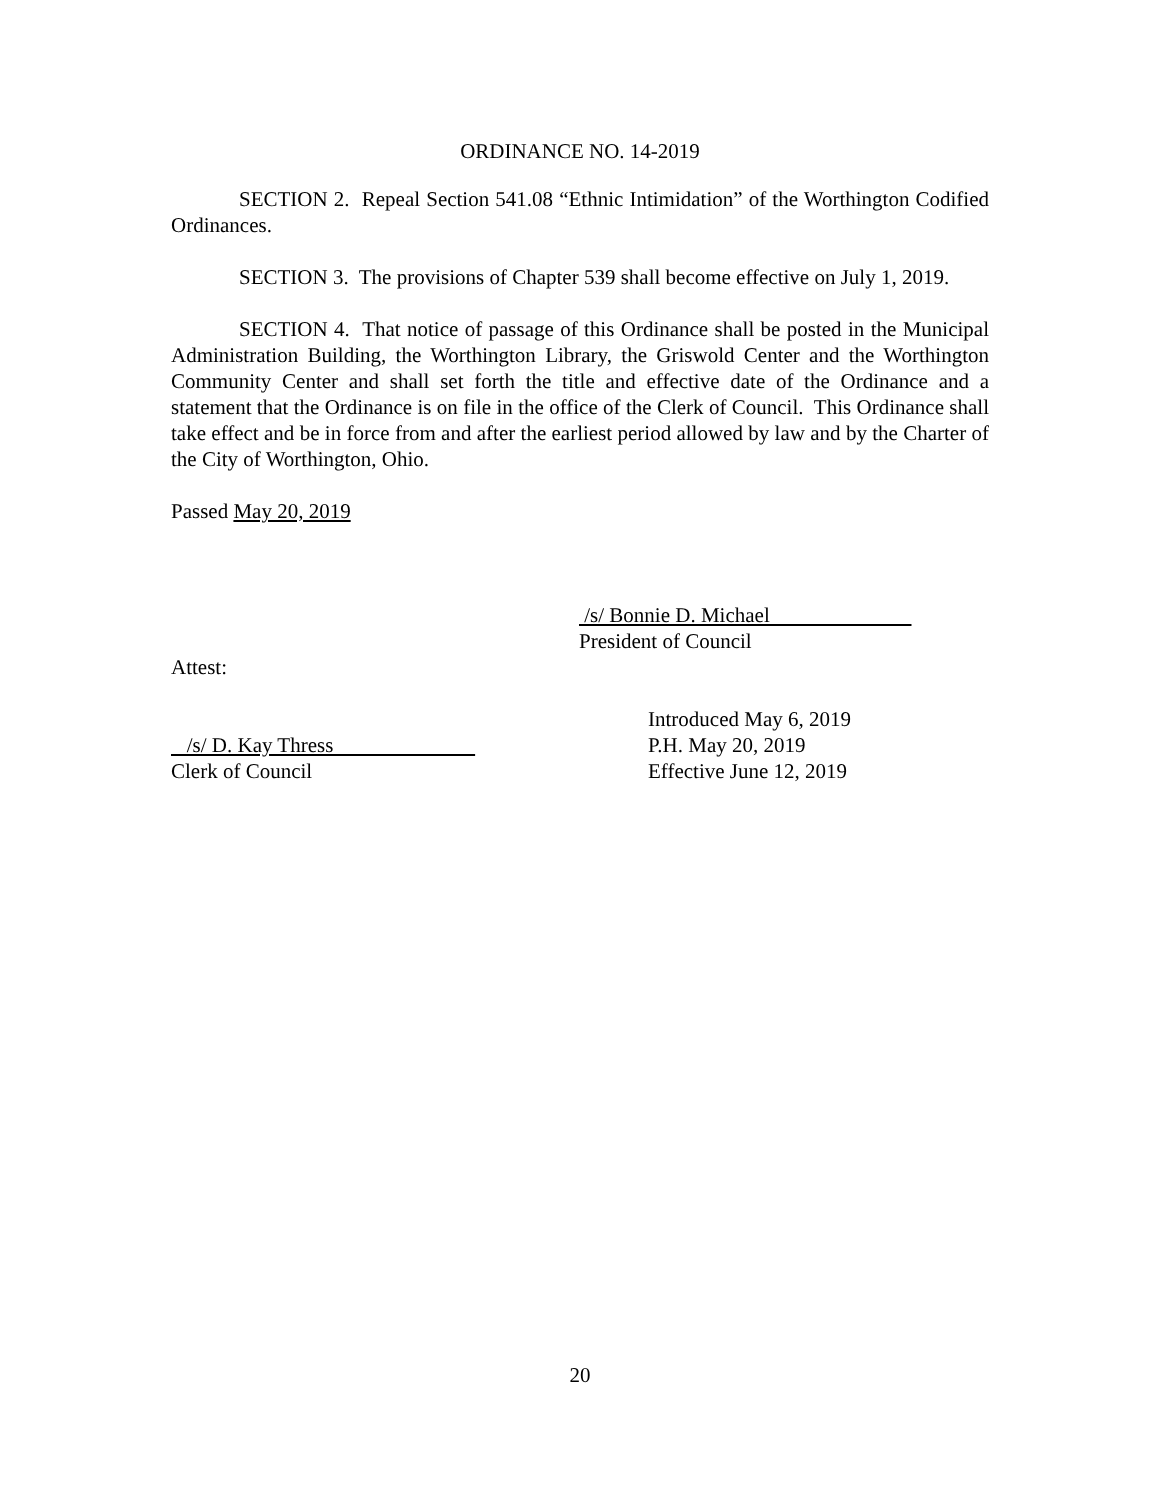ORDINANCE NO. 14-2019
SECTION 2. Repeal Section 541.08 “Ethnic Intimidation” of the Worthington Codified Ordinances.
SECTION 3. The provisions of Chapter 539 shall become effective on July 1, 2019.
SECTION 4. That notice of passage of this Ordinance shall be posted in the Municipal Administration Building, the Worthington Library, the Griswold Center and the Worthington Community Center and shall set forth the title and effective date of the Ordinance and a statement that the Ordinance is on file in the office of the Clerk of Council. This Ordinance shall take effect and be in force from and after the earliest period allowed by law and by the Charter of the City of Worthington, Ohio.
Passed May 20, 2019
/s/ Bonnie D. Michael
President of Council
Attest:
/s/ D. Kay Thress
Clerk of Council
Introduced May 6, 2019
P.H. May 20, 2019
Effective June 12, 2019
20